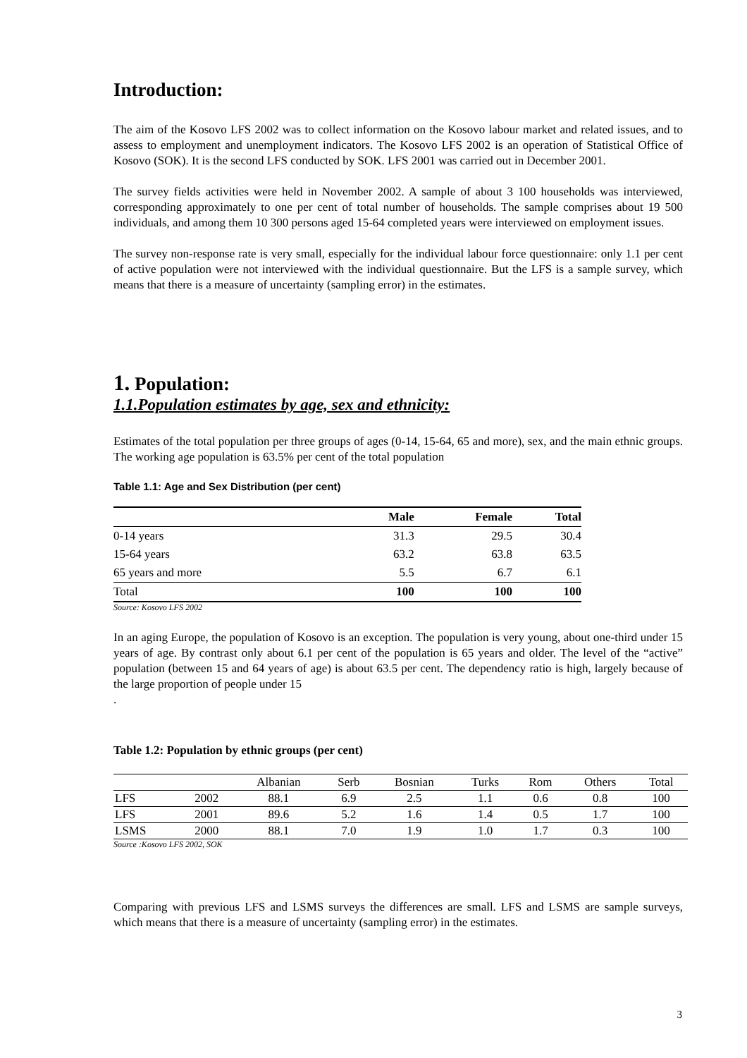Introduction:
The aim of the Kosovo LFS 2002 was to collect information on the Kosovo labour market and related issues, and to assess to employment and unemployment indicators. The Kosovo LFS 2002 is an operation of Statistical Office of Kosovo (SOK). It is the second LFS conducted by SOK. LFS 2001 was carried out in December 2001.
The survey fields activities were held in November 2002. A sample of about 3 100 households was interviewed, corresponding approximately to one per cent of total number of households. The sample comprises about 19 500 individuals, and among them 10 300 persons aged 15-64 completed years were interviewed on employment issues.
The survey non-response rate is very small, especially for the individual labour force questionnaire: only 1.1 per cent of active population were not interviewed with the individual questionnaire. But the LFS is a sample survey, which means that there is a measure of uncertainty (sampling error) in the estimates.
1. Population:
1.1.Population estimates by age, sex and ethnicity:
Estimates of the total population per three groups of ages (0-14, 15-64, 65 and more), sex, and the main ethnic groups. The working age population is 63.5% per cent of the total population
Table 1.1: Age and Sex Distribution (per cent)
| | Male | Female | Total |
| --- | --- | --- | --- |
| 0-14 years | 31.3 | 29.5 | 30.4 |
| 15-64 years | 63.2 | 63.8 | 63.5 |
| 65 years and more | 5.5 | 6.7 | 6.1 |
| Total | 100 | 100 | 100 |
Source: Kosovo LFS 2002
In an aging Europe, the population of Kosovo is an exception. The population is very young, about one-third under 15 years of age. By contrast only about 6.1 per cent of the population is 65 years and older. The level of the “active” population (between 15 and 64 years of age) is about 63.5 per cent. The dependency ratio is high, largely because of the large proportion of people under 15
.
Table 1.2: Population by ethnic groups (per cent)
| | | Albanian | Serb | Bosnian | Turks | Rom | Others | Total |
| LFS | 2002 | 88.1 | 6.9 | 2.5 | 1.1 | 0.6 | 0.8 | 100 |
| LFS | 2001 | 89.6 | 5.2 | 1.6 | 1.4 | 0.5 | 1.7 | 100 |
| LSMS | 2000 | 88.1 | 7.0 | 1.9 | 1.0 | 1.7 | 0.3 | 100 |
Source :Kosovo LFS 2002, SOK
Comparing with previous LFS and LSMS surveys the differences are small. LFS and LSMS are sample surveys, which means that there is a measure of uncertainty (sampling error) in the estimates.
3